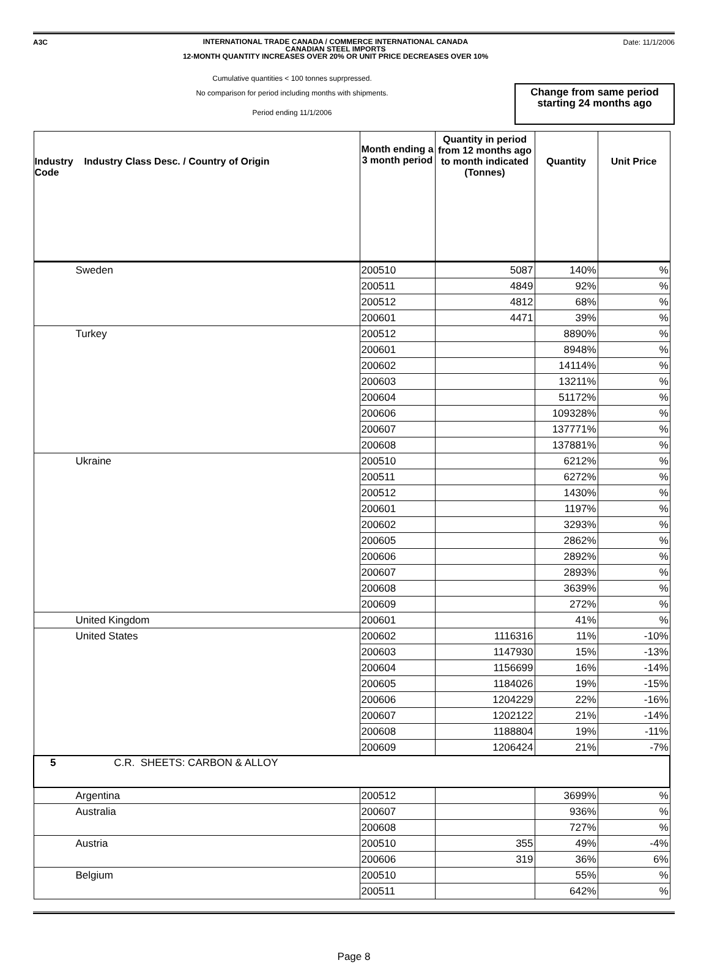A3C
INTERNATIONAL TRADE CANADA / COMMERCE INTERNATIONAL CANADA
CANADIAN STEEL IMPORTS
12-MONTH QUANTITY INCREASES OVER 20% OR UNIT PRICE DECREASES OVER 10%
Date: 11/1/2006
Cumulative quantities < 100 tonnes suprpressed.
No comparison for period including months with shipments.
Period ending 11/1/2006
Change from same period starting 24 months ago
| Industry Industry Class Desc. / Country of Origin Code | Month ending a 3 month period | Quantity in period from 12 months ago to month indicated (Tonnes) | Quantity | Unit Price |
| --- | --- | --- | --- | --- |
| Sweden | 200510 | 5087 | 140% | % |
| | 200511 | 4849 | 92% | % |
| | 200512 | 4812 | 68% | % |
| | 200601 | 4471 | 39% | % |
| Turkey | 200512 | | 8890% | % |
| | 200601 | | 8948% | % |
| | 200602 | | 14114% | % |
| | 200603 | | 13211% | % |
| | 200604 | | 51172% | % |
| | 200606 | | 109328% | % |
| | 200607 | | 137771% | % |
| | 200608 | | 137881% | % |
| Ukraine | 200510 | | 6212% | % |
| | 200511 | | 6272% | % |
| | 200512 | | 1430% | % |
| | 200601 | | 1197% | % |
| | 200602 | | 3293% | % |
| | 200605 | | 2862% | % |
| | 200606 | | 2892% | % |
| | 200607 | | 2893% | % |
| | 200608 | | 3639% | % |
| | 200609 | | 272% | % |
| United Kingdom | 200601 | | 41% | % |
| United States | 200602 | 1116316 | 11% | -10% |
| | 200603 | 1147930 | 15% | -13% |
| | 200604 | 1156699 | 16% | -14% |
| | 200605 | 1184026 | 19% | -15% |
| | 200606 | 1204229 | 22% | -16% |
| | 200607 | 1202122 | 21% | -14% |
| | 200608 | 1188804 | 19% | -11% |
| | 200609 | 1206424 | 21% | -7% |
| 5 C.R. SHEETS: CARBON & ALLOY | | | | |
| Argentina | 200512 | | 3699% | % |
| Australia | 200607 | | 936% | % |
| | 200608 | | 727% | % |
| Austria | 200510 | 355 | 49% | -4% |
| | 200606 | 319 | 36% | 6% |
| Belgium | 200510 | | 55% | % |
| | 200511 | | 642% | % |
Page 8